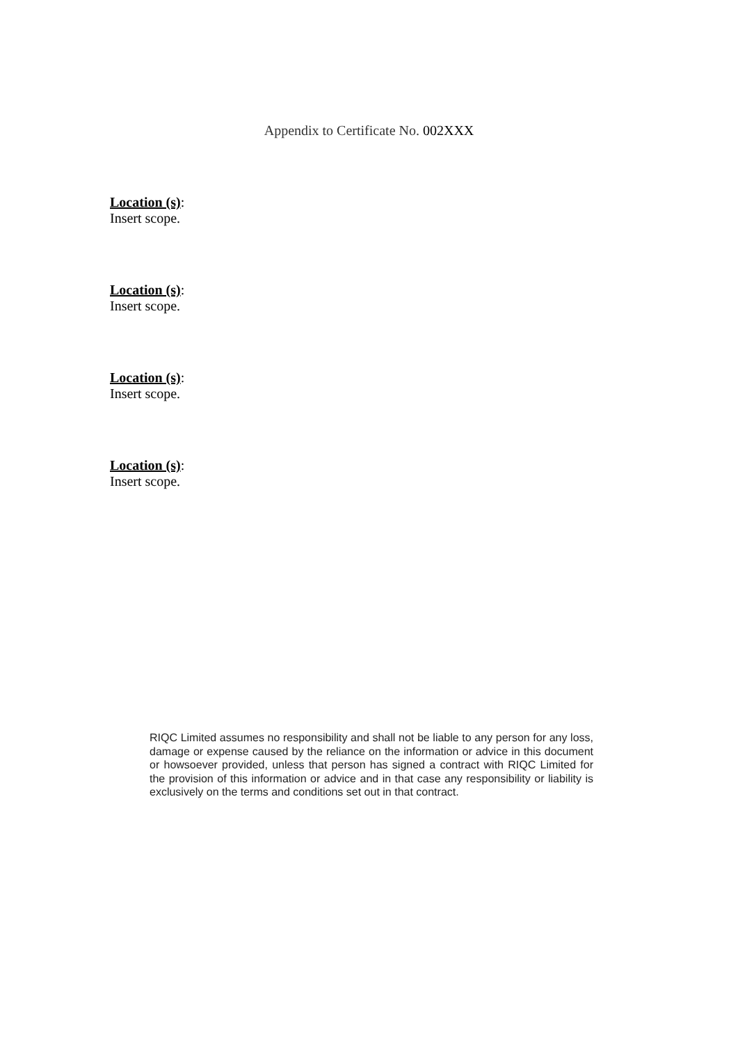Appendix to Certificate No. 002XXX
Location (s):
Insert scope.
Location (s):
Insert scope.
Location (s):
Insert scope.
Location (s):
Insert scope.
RIQC Limited assumes no responsibility and shall not be liable to any person for any loss, damage or expense caused by the reliance on the information or advice in this document or howsoever provided, unless that person has signed a contract with RIQC Limited for the provision of this information or advice and in that case any responsibility or liability is exclusively on the terms and conditions set out in that contract.